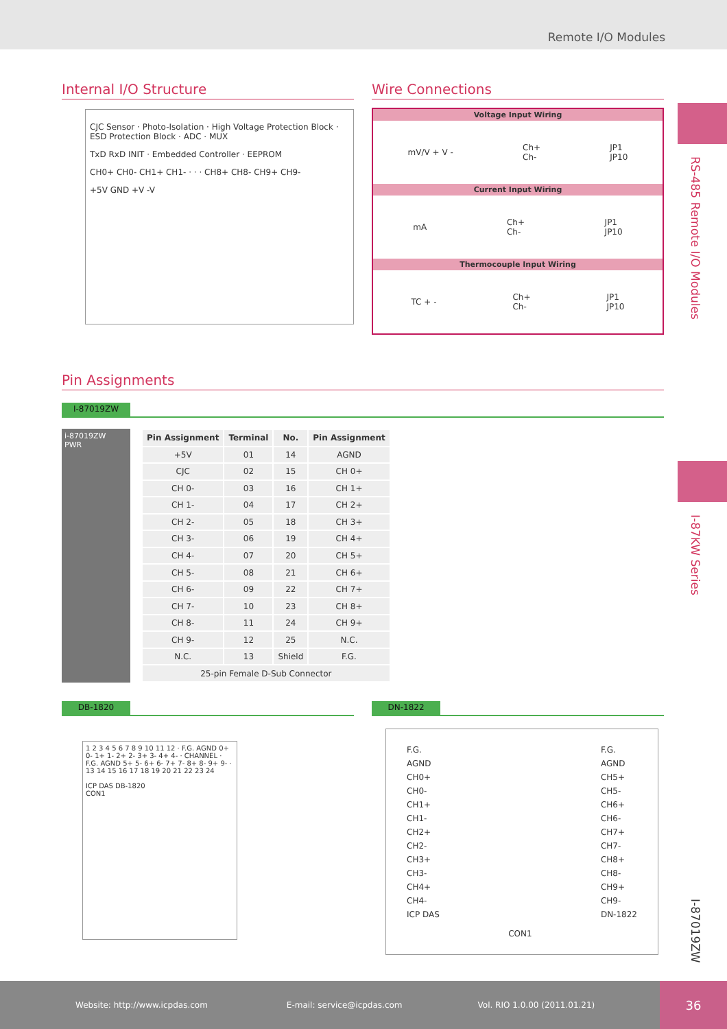Remote I/O Modules
RS-485 Remote I/O Modules
I-87KW Series
I-87019ZW
Internal I/O Structure
CJC Sensor · Photo-Isolation · High Voltage Protection Block · ESD Protection Block · ADC · MUX
TxD RxD INIT · Embedded Controller · EEPROM
CH0+ CH0- CH1+ CH1- · · · CH8+ CH8- CH9+ CH9-
+5V GND +V -V
Wire Connections
Voltage Input Wiring
mV/V + V - Ch+
Ch- JP1
JP10
Current Input Wiring
mA Ch+
Ch- JP1
JP10
Thermocouple Input Wiring
TC + - Ch+
Ch- JP1
JP10
Pin Assignments
I-87019ZW
i-87019ZW
PWR
| Pin Assignment | Terminal | No. | Pin Assignment |
| --- | --- | --- | --- |
| +5V | 01 | 14 | AGND |
| CJC | 02 | 15 | CH 0+ |
| CH 0- | 03 | 16 | CH 1+ |
| CH 1- | 04 | 17 | CH 2+ |
| CH 2- | 05 | 18 | CH 3+ |
| CH 3- | 06 | 19 | CH 4+ |
| CH 4- | 07 | 20 | CH 5+ |
| CH 5- | 08 | 21 | CH 6+ |
| CH 6- | 09 | 22 | CH 7+ |
| CH 7- | 10 | 23 | CH 8+ |
| CH 8- | 11 | 24 | CH 9+ |
| CH 9- | 12 | 25 | N.C. |
| N.C. | 13 | Shield | F.G. |
| 25-pin Female D-Sub Connector | | | |
DB-1820
1 2 3 4 5 6 7 8 9 10 11 12 · F.G. AGND 0+ 0- 1+ 1- 2+ 2- 3+ 3- 4+ 4- · CHANNEL · F.G. AGND 5+ 5- 6+ 6- 7+ 7- 8+ 8- 9+ 9- · 13 14 15 16 17 18 19 20 21 22 23 24
ICP DAS DB-1820
CON1
DN-1822
F.G.
AGND
CH0+
CH0-
CH1+
CH1-
CH2+
CH2-
CH3+
CH3-
CH4+
CH4-
ICP DAS
CON1 F.G.
AGND
CH5+
CH5-
CH6+
CH6-
CH7+
CH7-
CH8+
CH8-
CH9+
CH9-
DN-1822
Website: http://www.icpdas.com E-mail: service@icpdas.com Vol. RIO 1.0.00 (2011.01.21)
36